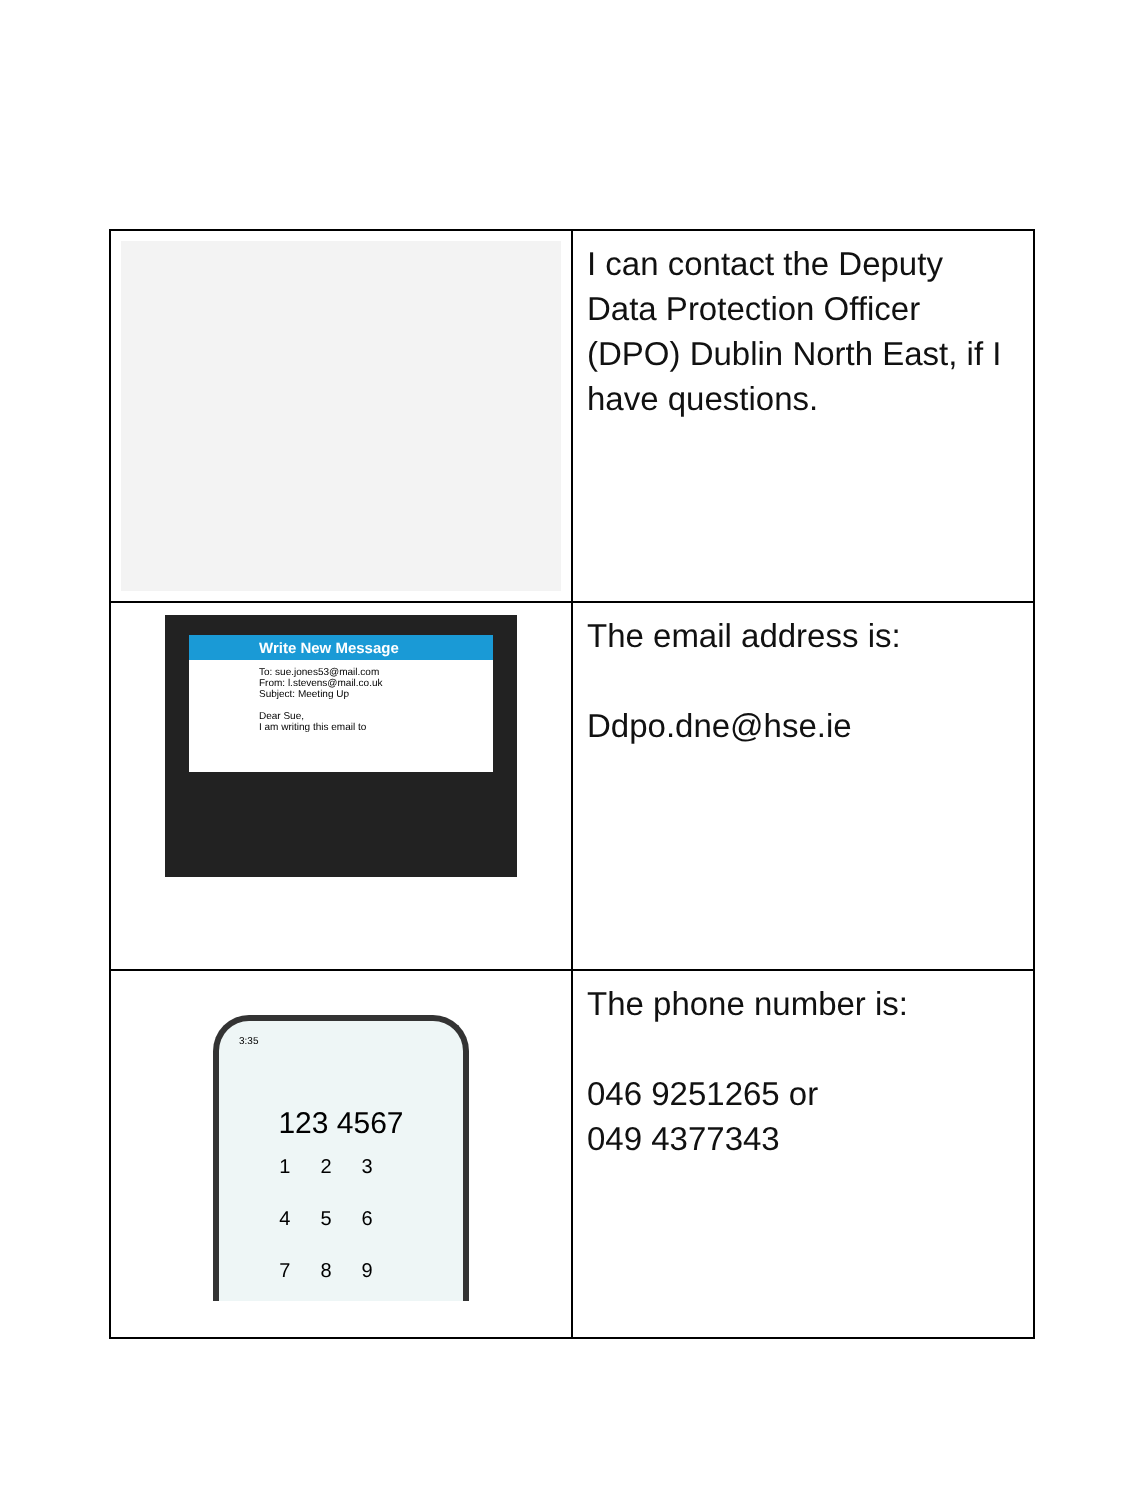| | I can contact the Deputy Data Protection Officer (DPO) Dublin North East, if I have questions. |
| Write New Message To: sue.jones53@mail.com From: l.stevens@mail.co.uk Subject: Meeting Up Dear Sue, I am writing this email to | The email address is: Ddpo.dne@hse.ie |
| 3:35 123 4567 123 456 789 | The phone number is: 046 9251265 or 049 4377343 |